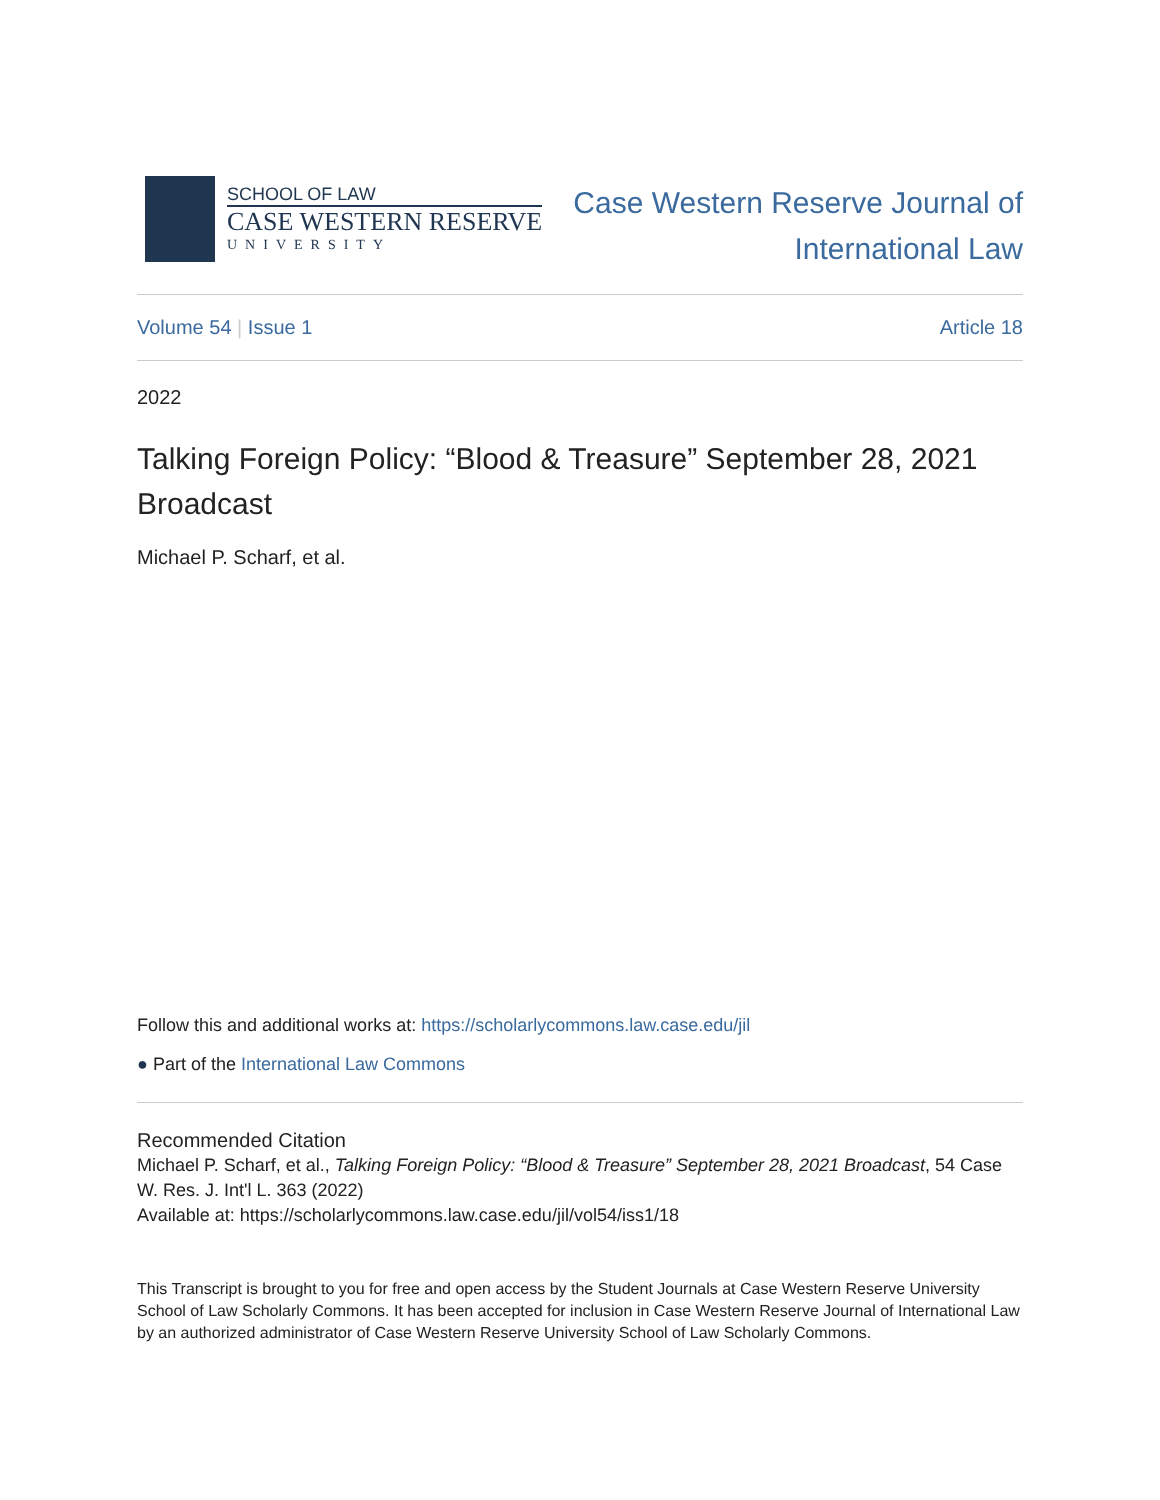SCHOOL OF LAW
CASE WESTERN RESERVE
UNIVERSITY
Case Western Reserve Journal of
International Law
Volume 54 | Issue 1 Article 18
2022
Talking Foreign Policy: “Blood & Treasure” September 28, 2021 Broadcast
Michael P. Scharf, et al.
Follow this and additional works at: https://scholarlycommons.law.case.edu/jil
● Part of the International Law Commons
Recommended Citation
Michael P. Scharf, et al., Talking Foreign Policy: “Blood & Treasure” September 28, 2021 Broadcast, 54 Case W. Res. J. Int'l L. 363 (2022)
Available at: https://scholarlycommons.law.case.edu/jil/vol54/iss1/18
This Transcript is brought to you for free and open access by the Student Journals at Case Western Reserve University School of Law Scholarly Commons. It has been accepted for inclusion in Case Western Reserve Journal of International Law by an authorized administrator of Case Western Reserve University School of Law Scholarly Commons.